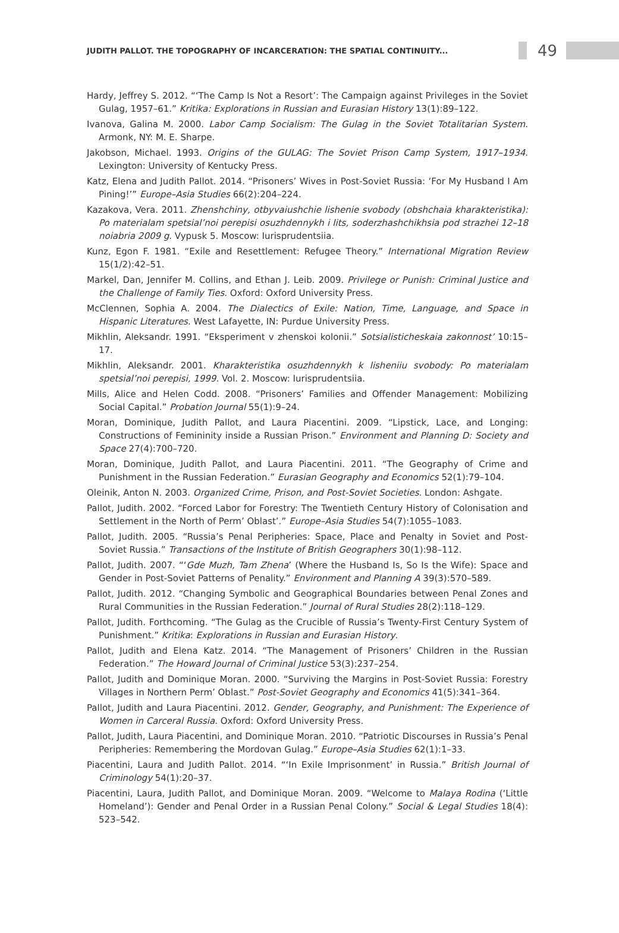JUDITH PALLOT. THE TOPOGRAPHY OF INCARCERATION: THE SPATIAL CONTINUITY...
49
Hardy, Jeffrey S. 2012. “‘The Camp Is Not a Resort’: The Campaign against Privileges in the Soviet Gulag, 1957–61.” Kritika: Explorations in Russian and Eurasian History 13(1):89–122.
Ivanova, Galina M. 2000. Labor Camp Socialism: The Gulag in the Soviet Totalitarian System. Armonk, NY: M. E. Sharpe.
Jakobson, Michael. 1993. Origins of the GULAG: The Soviet Prison Camp System, 1917–1934. Lexington: University of Kentucky Press.
Katz, Elena and Judith Pallot. 2014. “Prisoners’ Wives in Post-Soviet Russia: ‘For My Husband I Am Pining!’” Europe–Asia Studies 66(2):204–224.
Kazakova, Vera. 2011. Zhenshchiny, otbyvaiushchie lishenie svobody (obshchaia kharakteristika): Po materialam spetsial’noi perepisi osuzhdennykh i lits, soderzhashchikhsia pod strazhei 12–18 noiabria 2009 g. Vypusk 5. Moscow: Iurisprudentsiia.
Kunz, Egon F. 1981. “Exile and Resettlement: Refugee Theory.” International Migration Review 15(1/2):42–51.
Markel, Dan, Jennifer M. Collins, and Ethan J. Leib. 2009. Privilege or Punish: Criminal Justice and the Challenge of Family Ties. Oxford: Oxford University Press.
McClennen, Sophia A. 2004. The Dialectics of Exile: Nation, Time, Language, and Space in Hispanic Literatures. West Lafayette, IN: Purdue University Press.
Mikhlin, Aleksandr. 1991. “Eksperiment v zhenskoi kolonii.” Sotsialisticheskaia zakonnost’ 10:15–17.
Mikhlin, Aleksandr. 2001. Kharakteristika osuzhdennykh k lisheniiu svobody: Po materialam spetsial’noi perepisi, 1999. Vol. 2. Moscow: Iurisprudentsiia.
Mills, Alice and Helen Codd. 2008. “Prisoners’ Families and Offender Management: Mobilizing Social Capital.” Probation Journal 55(1):9–24.
Moran, Dominique, Judith Pallot, and Laura Piacentini. 2009. “Lipstick, Lace, and Longing: Constructions of Femininity inside a Russian Prison.” Environment and Planning D: Society and Space 27(4):700–720.
Moran, Dominique, Judith Pallot, and Laura Piacentini. 2011. “The Geography of Crime and Punishment in the Russian Federation.” Eurasian Geography and Economics 52(1):79–104.
Oleinik, Anton N. 2003. Organized Crime, Prison, and Post-Soviet Societies. London: Ashgate.
Pallot, Judith. 2002. “Forced Labor for Forestry: The Twentieth Century History of Colonisation and Settlement in the North of Perm’ Oblast’.” Europe–Asia Studies 54(7):1055–1083.
Pallot, Judith. 2005. “Russia’s Penal Peripheries: Space, Place and Penalty in Soviet and Post-Soviet Russia.” Transactions of the Institute of British Geographers 30(1):98–112.
Pallot, Judith. 2007. “‘Gde Muzh, Tam Zhena’ (Where the Husband Is, So Is the Wife): Space and Gender in Post-Soviet Patterns of Penality.” Environment and Planning A 39(3):570–589.
Pallot, Judith. 2012. “Changing Symbolic and Geographical Boundaries between Penal Zones and Rural Communities in the Russian Federation.” Journal of Rural Studies 28(2):118–129.
Pallot, Judith. Forthcoming. “The Gulag as the Crucible of Russia’s Twenty-First Century System of Punishment.” Kritika: Explorations in Russian and Eurasian History.
Pallot, Judith and Elena Katz. 2014. “The Management of Prisoners’ Children in the Russian Federation.” The Howard Journal of Criminal Justice 53(3):237–254.
Pallot, Judith and Dominique Moran. 2000. “Surviving the Margins in Post-Soviet Russia: Forestry Villages in Northern Perm’ Oblast.” Post-Soviet Geography and Economics 41(5):341–364.
Pallot, Judith and Laura Piacentini. 2012. Gender, Geography, and Punishment: The Experience of Women in Carceral Russia. Oxford: Oxford University Press.
Pallot, Judith, Laura Piacentini, and Dominique Moran. 2010. “Patriotic Discourses in Russia’s Penal Peripheries: Remembering the Mordovan Gulag.” Europe–Asia Studies 62(1):1–33.
Piacentini, Laura and Judith Pallot. 2014. “‘In Exile Imprisonment’ in Russia.” British Journal of Criminology 54(1):20–37.
Piacentini, Laura, Judith Pallot, and Dominique Moran. 2009. “Welcome to Malaya Rodina (‘Little Homeland’): Gender and Penal Order in a Russian Penal Colony.” Social & Legal Studies 18(4): 523–542.